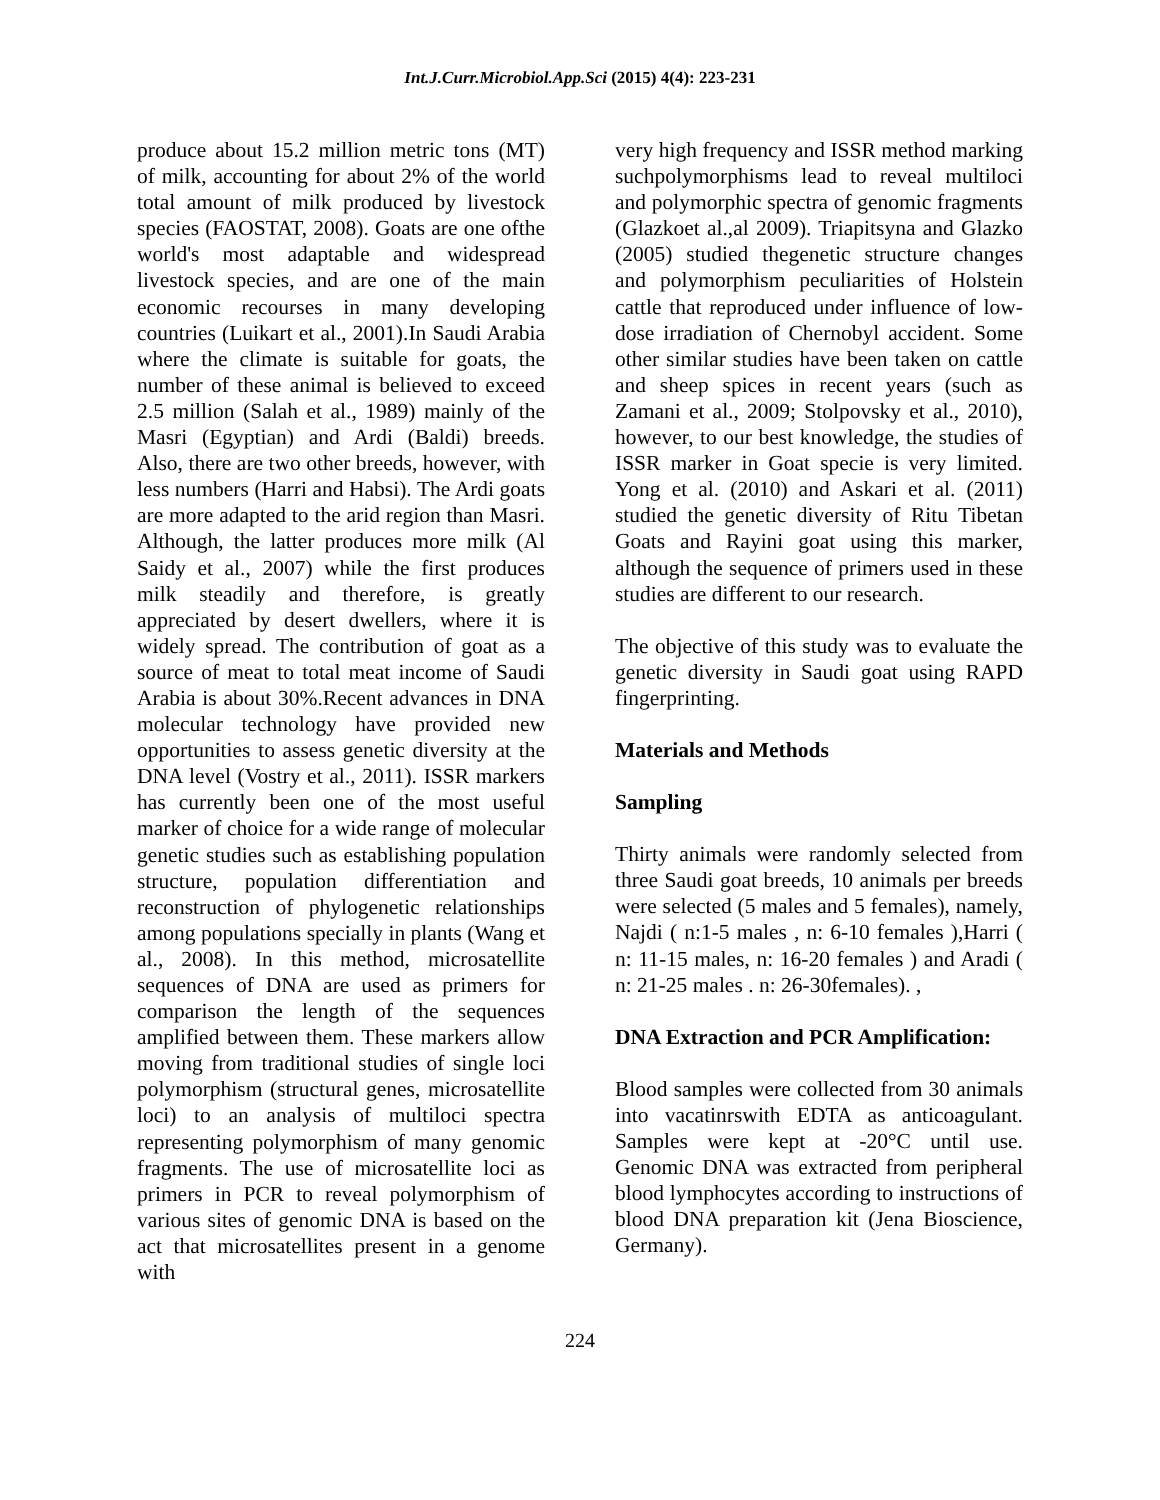Int.J.Curr.Microbiol.App.Sci (2015) 4(4): 223-231
produce about 15.2 million metric tons (MT) of milk, accounting for about 2% of the world total amount of milk produced by livestock species (FAOSTAT, 2008). Goats are one ofthe world's most adaptable and widespread livestock species, and are one of the main economic recourses in many developing countries (Luikart et al., 2001).In Saudi Arabia where the climate is suitable for goats, the number of these animal is believed to exceed 2.5 million (Salah et al., 1989) mainly of the Masri (Egyptian) and Ardi (Baldi) breeds. Also, there are two other breeds, however, with less numbers (Harri and Habsi). The Ardi goats are more adapted to the arid region than Masri. Although, the latter produces more milk (Al Saidy et al., 2007) while the first produces milk steadily and therefore, is greatly appreciated by desert dwellers, where it is widely spread. The contribution of goat as a source of meat to total meat income of Saudi Arabia is about 30%.Recent advances in DNA molecular technology have provided new opportunities to assess genetic diversity at the DNA level (Vostry et al., 2011). ISSR markers has currently been one of the most useful marker of choice for a wide range of molecular genetic studies such as establishing population structure, population differentiation and reconstruction of phylogenetic relationships among populations specially in plants (Wang et al., 2008). In this method, microsatellite sequences of DNA are used as primers for comparison the length of the sequences amplified between them. These markers allow moving from traditional studies of single loci polymorphism (structural genes, microsatellite loci) to an analysis of multiloci spectra representing polymorphism of many genomic fragments. The use of microsatellite loci as primers in PCR to reveal polymorphism of various sites of genomic DNA is based on the act that microsatellites present in a genome with
very high frequency and ISSR method marking suchpolymorphisms lead to reveal multiloci and polymorphic spectra of genomic fragments (Glazkoet al.,al 2009). Triapitsyna and Glazko (2005) studied thegenetic structure changes and polymorphism peculiarities of Holstein cattle that reproduced under influence of low-dose irradiation of Chernobyl accident. Some other similar studies have been taken on cattle and sheep spices in recent years (such as Zamani et al., 2009; Stolpovsky et al., 2010), however, to our best knowledge, the studies of ISSR marker in Goat specie is very limited. Yong et al. (2010) and Askari et al. (2011) studied the genetic diversity of Ritu Tibetan Goats and Rayini goat using this marker, although the sequence of primers used in these studies are different to our research.
The objective of this study was to evaluate the genetic diversity in Saudi goat using RAPD fingerprinting.
Materials and Methods
Sampling
Thirty animals were randomly selected from three Saudi goat breeds, 10 animals per breeds were selected (5 males and 5 females), namely, Najdi ( n:1-5 males , n: 6-10 females ),Harri ( n: 11-15 males, n: 16-20 females ) and Aradi ( n: 21-25 males . n: 26-30females). ,
DNA Extraction and PCR Amplification:
Blood samples were collected from 30 animals into vacatinrswith EDTA as anticoagulant. Samples were kept at -20°C until use. Genomic DNA was extracted from peripheral blood lymphocytes according to instructions of blood DNA preparation kit (Jena Bioscience, Germany).
224